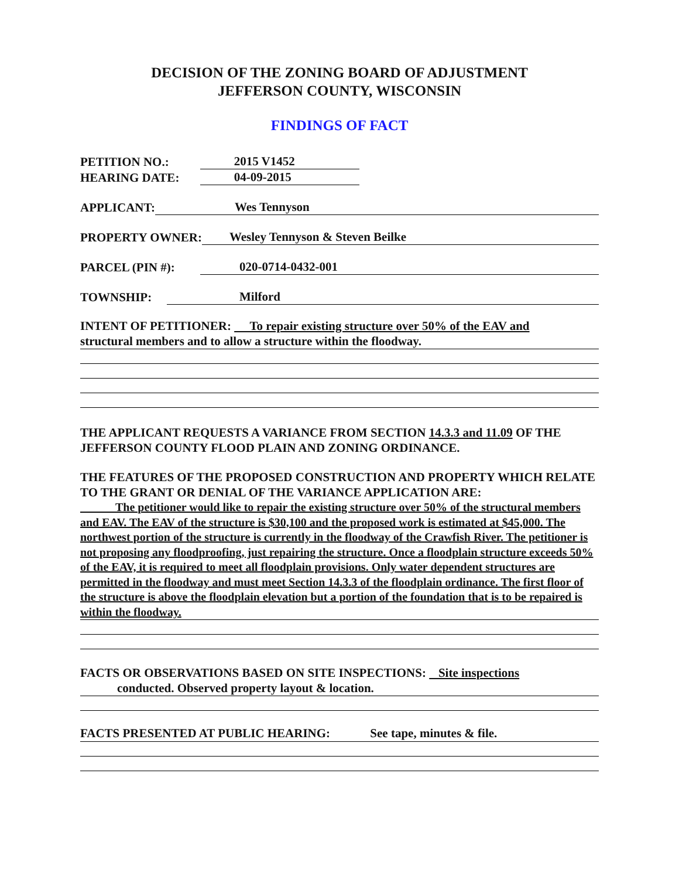DECISION OF THE ZONING BOARD OF ADJUSTMENT
JEFFERSON COUNTY, WISCONSIN
FINDINGS OF FACT
PETITION NO.: 2015 V1452
HEARING DATE: 04-09-2015
APPLICANT: Wes Tennyson
PROPERTY OWNER: Wesley Tennyson & Steven Beilke
PARCEL (PIN #): 020-0714-0432-001
TOWNSHIP: Milford
INTENT OF PETITIONER: To repair existing structure over 50% of the EAV and
structural members and to allow a structure within the floodway.
THE APPLICANT REQUESTS A VARIANCE FROM SECTION 14.3.3 and 11.09 OF THE JEFFERSON COUNTY FLOOD PLAIN AND ZONING ORDINANCE.
THE FEATURES OF THE PROPOSED CONSTRUCTION AND PROPERTY WHICH RELATE TO THE GRANT OR DENIAL OF THE VARIANCE APPLICATION ARE:
The petitioner would like to repair the existing structure over 50% of the structural members and EAV. The EAV of the structure is $30,100 and the proposed work is estimated at $45,000. The northwest portion of the structure is currently in the floodway of the Crawfish River. The petitioner is not proposing any floodproofing, just repairing the structure. Once a floodplain structure exceeds 50% of the EAV, it is required to meet all floodplain provisions. Only water dependent structures are permitted in the floodway and must meet Section 14.3.3 of the floodplain ordinance. The first floor of the structure is above the floodplain elevation but a portion of the foundation that is to be repaired is within the floodway.
FACTS OR OBSERVATIONS BASED ON SITE INSPECTIONS: Site inspections
conducted. Observed property layout & location.
FACTS PRESENTED AT PUBLIC HEARING: See tape, minutes & file.